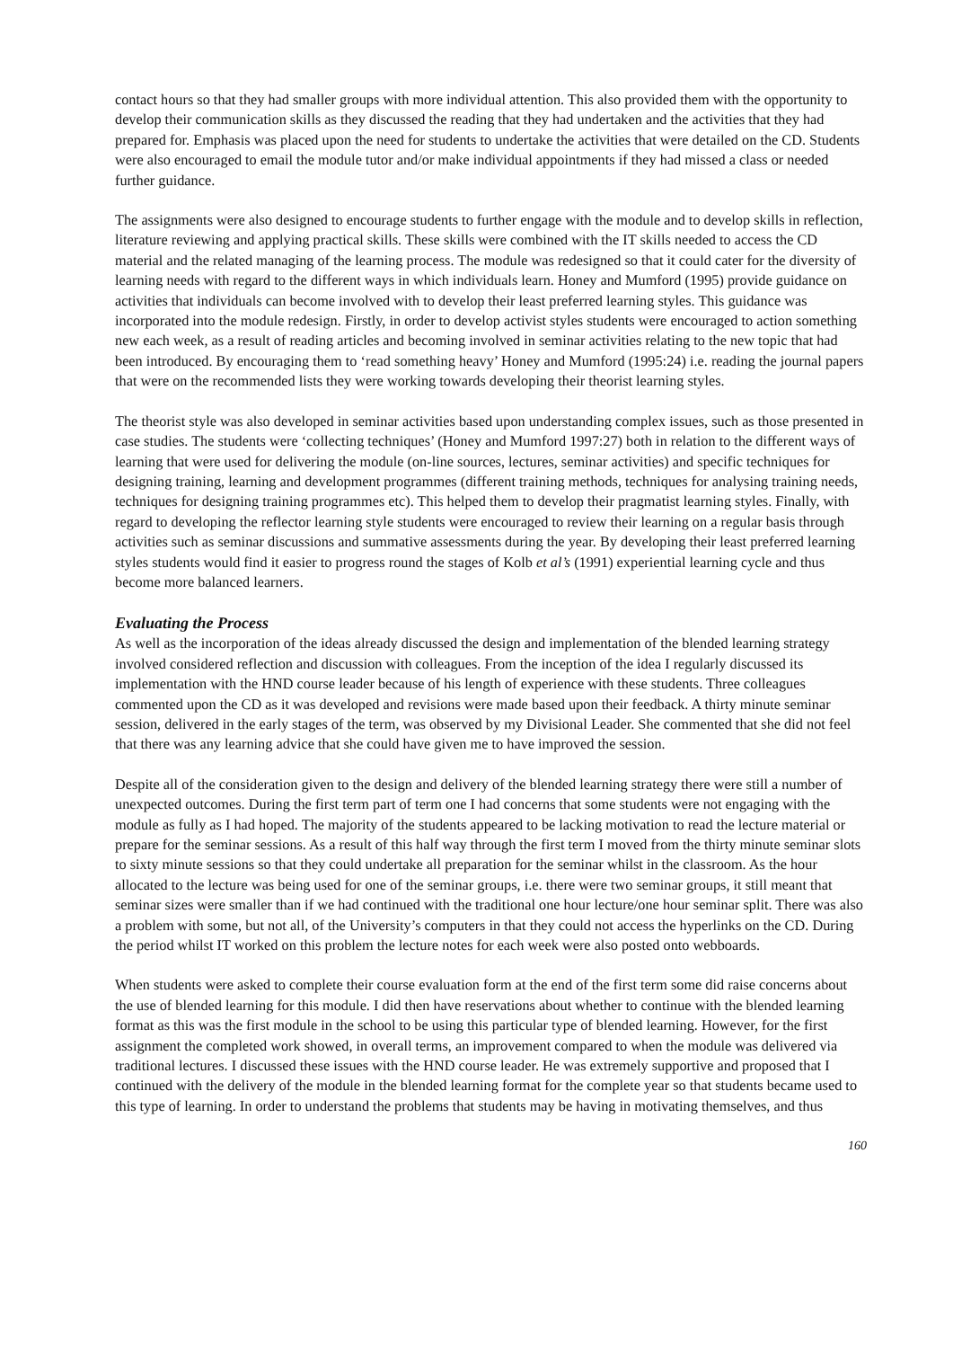contact hours so that they had smaller groups with more individual attention. This also provided them with the opportunity to develop their communication skills as they discussed the reading that they had undertaken and the activities that they had prepared for. Emphasis was placed upon the need for students to undertake the activities that were detailed on the CD. Students were also encouraged to email the module tutor and/or make individual appointments if they had missed a class or needed further guidance.
The assignments were also designed to encourage students to further engage with the module and to develop skills in reflection, literature reviewing and applying practical skills. These skills were combined with the IT skills needed to access the CD material and the related managing of the learning process. The module was redesigned so that it could cater for the diversity of learning needs with regard to the different ways in which individuals learn. Honey and Mumford (1995) provide guidance on activities that individuals can become involved with to develop their least preferred learning styles. This guidance was incorporated into the module redesign. Firstly, in order to develop activist styles students were encouraged to action something new each week, as a result of reading articles and becoming involved in seminar activities relating to the new topic that had been introduced. By encouraging them to ‘read something heavy’ Honey and Mumford (1995:24) i.e. reading the journal papers that were on the recommended lists they were working towards developing their theorist learning styles.
The theorist style was also developed in seminar activities based upon understanding complex issues, such as those presented in case studies. The students were ‘collecting techniques’ (Honey and Mumford 1997:27) both in relation to the different ways of learning that were used for delivering the module (on-line sources, lectures, seminar activities) and specific techniques for designing training, learning and development programmes (different training methods, techniques for analysing training needs, techniques for designing training programmes etc). This helped them to develop their pragmatist learning styles. Finally, with regard to developing the reflector learning style students were encouraged to review their learning on a regular basis through activities such as seminar discussions and summative assessments during the year. By developing their least preferred learning styles students would find it easier to progress round the stages of Kolb et al’s (1991) experiential learning cycle and thus become more balanced learners.
Evaluating the Process
As well as the incorporation of the ideas already discussed the design and implementation of the blended learning strategy involved considered reflection and discussion with colleagues. From the inception of the idea I regularly discussed its implementation with the HND course leader because of his length of experience with these students. Three colleagues commented upon the CD as it was developed and revisions were made based upon their feedback. A thirty minute seminar session, delivered in the early stages of the term, was observed by my Divisional Leader. She commented that she did not feel that there was any learning advice that she could have given me to have improved the session.
Despite all of the consideration given to the design and delivery of the blended learning strategy there were still a number of unexpected outcomes. During the first term part of term one I had concerns that some students were not engaging with the module as fully as I had hoped. The majority of the students appeared to be lacking motivation to read the lecture material or prepare for the seminar sessions. As a result of this half way through the first term I moved from the thirty minute seminar slots to sixty minute sessions so that they could undertake all preparation for the seminar whilst in the classroom. As the hour allocated to the lecture was being used for one of the seminar groups, i.e. there were two seminar groups, it still meant that seminar sizes were smaller than if we had continued with the traditional one hour lecture/one hour seminar split. There was also a problem with some, but not all, of the University’s computers in that they could not access the hyperlinks on the CD. During the period whilst IT worked on this problem the lecture notes for each week were also posted onto webboards.
When students were asked to complete their course evaluation form at the end of the first term some did raise concerns about the use of blended learning for this module. I did then have reservations about whether to continue with the blended learning format as this was the first module in the school to be using this particular type of blended learning. However, for the first assignment the completed work showed, in overall terms, an improvement compared to when the module was delivered via traditional lectures. I discussed these issues with the HND course leader. He was extremely supportive and proposed that I continued with the delivery of the module in the blended learning format for the complete year so that students became used to this type of learning. In order to understand the problems that students may be having in motivating themselves, and thus
160